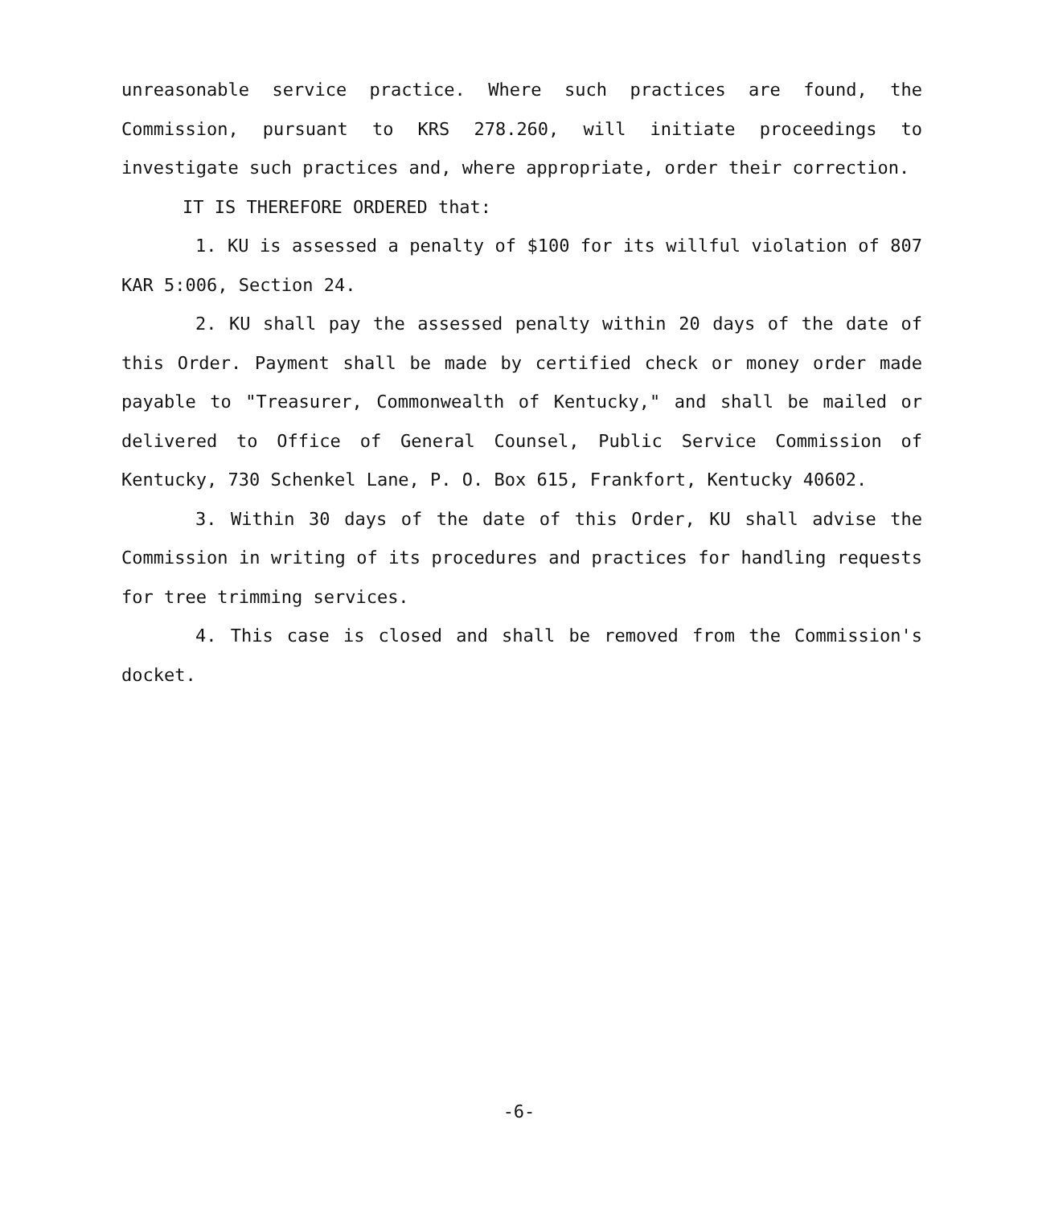unreasonable service practice. Where such practices are found, the Commission, pursuant to KRS 278.260, will initiate proceedings to investigate such practices and, where appropriate, order their correction.
IT IS THEREFORE ORDERED that:
1. KU is assessed a penalty of $100 for its willful violation of 807 KAR 5:006, Section 24.
2. KU shall pay the assessed penalty within 20 days of the date of this Order. Payment shall be made by certified check or money order made payable to "Treasurer, Commonwealth of Kentucky," and shall be mailed or delivered to Office of General Counsel, Public Service Commission of Kentucky, 730 Schenkel Lane, P. O. Box 615, Frankfort, Kentucky 40602.
3. Within 30 days of the date of this Order, KU shall advise the Commission in writing of its procedures and practices for handling requests for tree trimming services.
4. This case is closed and shall be removed from the Commission's docket.
-6-